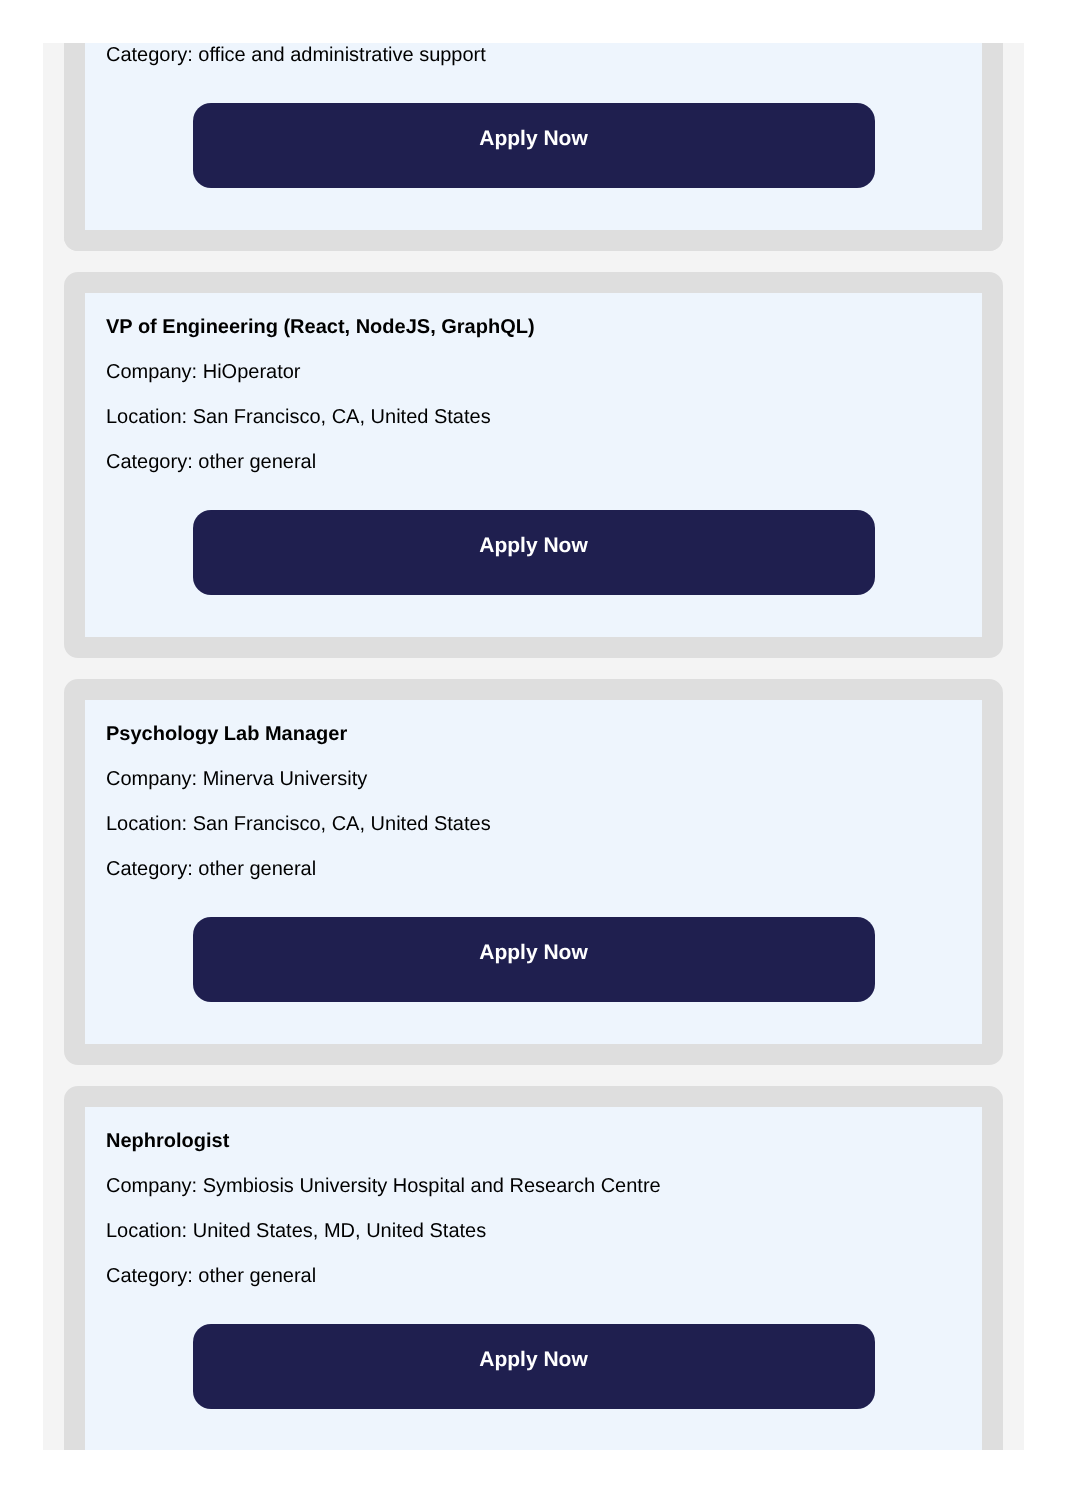Category: office and administrative support
Apply Now
VP of Engineering (React, NodeJS, GraphQL)
Company: HiOperator
Location: San Francisco, CA, United States
Category: other general
Apply Now
Psychology Lab Manager
Company: Minerva University
Location: San Francisco, CA, United States
Category: other general
Apply Now
Nephrologist
Company: Symbiosis University Hospital and Research Centre
Location: United States, MD, United States
Category: other general
Apply Now